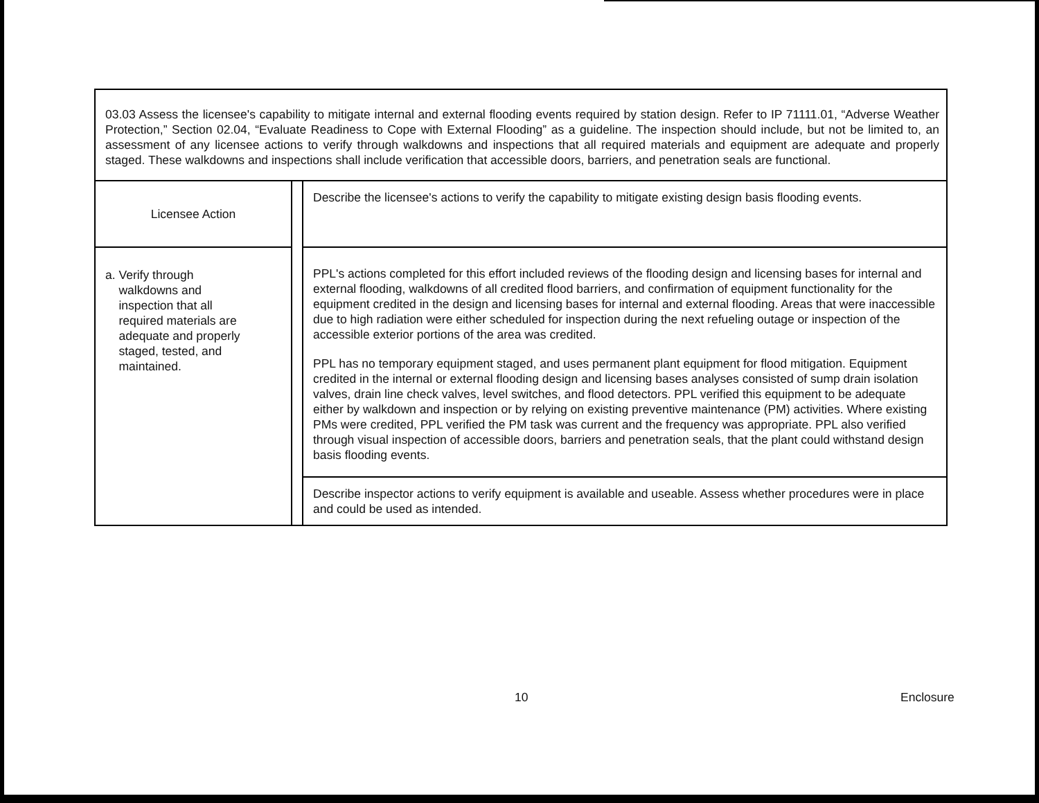03.03 Assess the licensee's capability to mitigate internal and external flooding events required by station design. Refer to IP 71111.01, “Adverse Weather Protection,” Section 02.04, “Evaluate Readiness to Cope with External Flooding” as a guideline. The inspection should include, but not be limited to, an assessment of any licensee actions to verify through walkdowns and inspections that all required materials and equipment are adequate and properly staged. These walkdowns and inspections shall include verification that accessible doors, barriers, and penetration seals are functional.
| Licensee Action | | Describe the licensee's actions to verify the capability to mitigate existing design basis flooding events. |
| a. Verify through walkdowns and inspection that all required materials are adequate and properly staged, tested, and maintained. | | PPL's actions completed for this effort included reviews of the flooding design and licensing bases for internal and external flooding, walkdowns of all credited flood barriers, and confirmation of equipment functionality for the equipment credited in the design and licensing bases for internal and external flooding. Areas that were inaccessible due to high radiation were either scheduled for inspection during the next refueling outage or inspection of the accessible exterior portions of the area was credited. PPL has no temporary equipment staged, and uses permanent plant equipment for flood mitigation. Equipment credited in the internal or external flooding design and licensing bases analyses consisted of sump drain isolation valves, drain line check valves, level switches, and flood detectors. PPL verified this equipment to be adequate either by walkdown and inspection or by relying on existing preventive maintenance (PM) activities. Where existing PMs were credited, PPL verified the PM task was current and the frequency was appropriate. PPL also verified through visual inspection of accessible doors, barriers and penetration seals, that the plant could withstand design basis flooding events. |
| | | Describe inspector actions to verify equipment is available and useable. Assess whether procedures were in place and could be used as intended. |
10 Enclosure